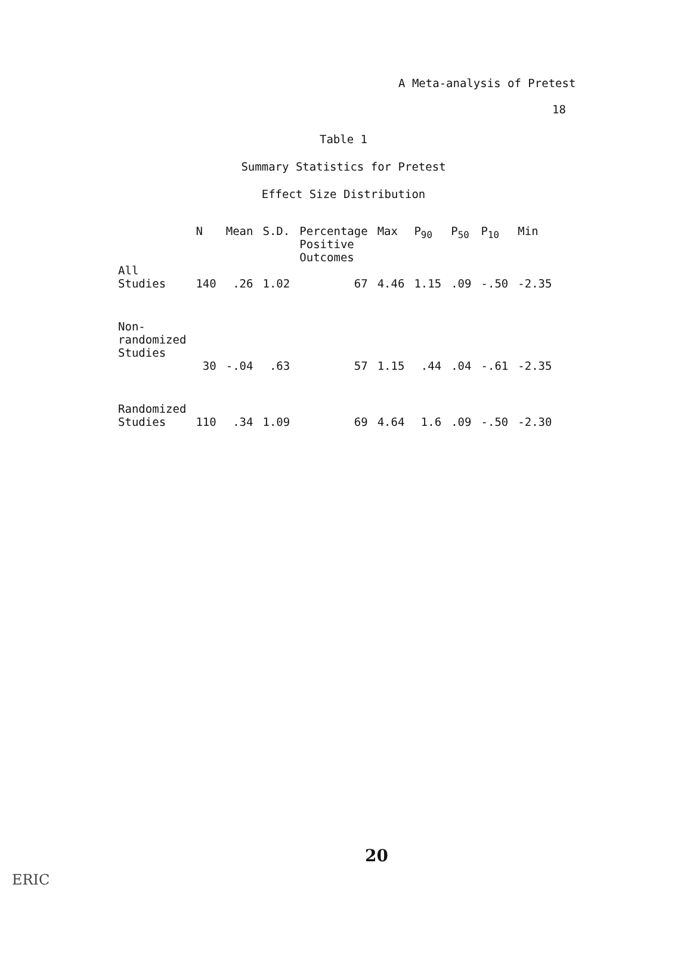A Meta-analysis of Pretest
18
Table 1
Summary Statistics for Pretest
Effect Size Distribution
| | N | Mean | S.D. | Percentage Positive Outcomes | Max | P<sub>90</sub> | P<sub>50</sub> | P<sub>10</sub> | Min |
| --- | --- | --- | --- | --- | --- | --- | --- | --- | --- |
| All Studies | 140 | .26 | 1.02 | 67 | 4.46 | 1.15 | .09 | -.50 | -2.35 |
| Non- randomized Studies | | | | | | | | | |
| | 30 | -.04 | .63 | 57 | 1.15 | .44 | .04 | -.61 | -2.35 |
| Randomized Studies | 110 | .34 | 1.09 | 69 | 4.64 | 1.6 | .09 | -.50 | -2.30 |
20
ERIC